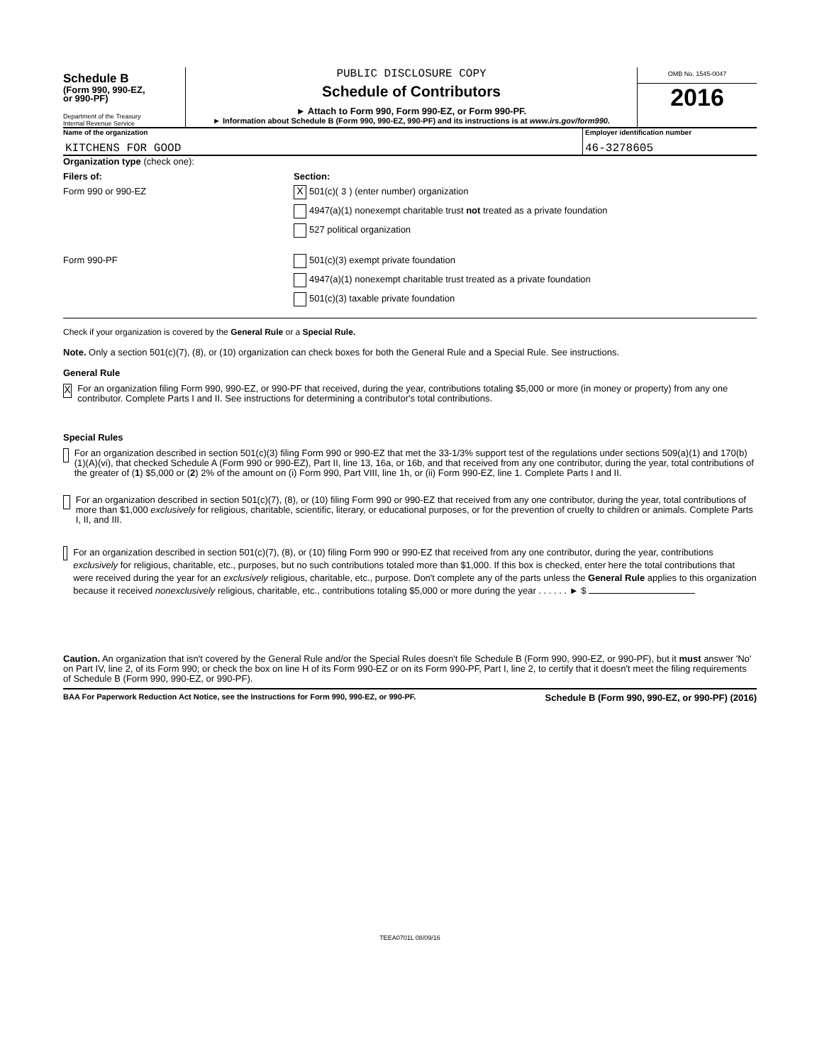Schedule B
(Form 990, 990-EZ,
or 990-PF)
Department of the Treasury
Internal Revenue Service
PUBLIC DISCLOSURE COPY
Schedule of Contributors
► Attach to Form 990, Form 990-EZ, or Form 990-PF.
► Information about Schedule B (Form 990, 990-EZ, 990-PF) and its instructions is at www.irs.gov/form990.
OMB No. 1545-0047
2016
Name of the organization
KITCHENS FOR GOOD
Employer identification number
46-3278605
Organization type (check one):
Filers of:
Form 990 or 990-EZ
Form 990-PF
Section:
X 501(c)( 3 ) (enter number) organization
4947(a)(1) nonexempt charitable trust not treated as a private foundation
527 political organization
501(c)(3) exempt private foundation
4947(a)(1) nonexempt charitable trust treated as a private foundation
501(c)(3) taxable private foundation
Check if your organization is covered by the General Rule or a Special Rule.
Note. Only a section 501(c)(7), (8), or (10) organization can check boxes for both the General Rule and a Special Rule. See instructions.
General Rule
X
For an organization filing Form 990, 990-EZ, or 990-PF that received, during the year, contributions totaling $5,000 or more (in money or property) from any one contributor. Complete Parts I and II. See instructions for determining a contributor's total contributions.
Special Rules
For an organization described in section 501(c)(3) filing Form 990 or 990-EZ that met the 33-1/3% support test of the regulations under sections 509(a)(1) and 170(b)(1)(A)(vi), that checked Schedule A (Form 990 or 990-EZ), Part II, line 13, 16a, or 16b, and that received from any one contributor, during the year, total contributions of the greater of (1) $5,000 or (2) 2% of the amount on (i) Form 990, Part VIII, line 1h, or (ii) Form 990-EZ, line 1. Complete Parts I and II.
For an organization described in section 501(c)(7), (8), or (10) filing Form 990 or 990-EZ that received from any one contributor, during the year, total contributions of more than $1,000 exclusively for religious, charitable, scientific, literary, or educational purposes, or for the prevention of cruelty to children or animals. Complete Parts I, II, and III.
For an organization described in section 501(c)(7), (8), or (10) filing Form 990 or 990-EZ that received from any one contributor, during the year, contributions exclusively for religious, charitable, etc., purposes, but no such contributions totaled more than $1,000. If this box is checked, enter here the total contributions that were received during the year for an exclusively religious, charitable, etc., purpose. Don't complete any of the parts unless the General Rule applies to this organization because it received nonexclusively religious, charitable, etc., contributions totaling $5,000 or more during the year . . . . . . ► $
Caution. An organization that isn't covered by the General Rule and/or the Special Rules doesn't file Schedule B (Form 990, 990-EZ, or 990-PF), but it must answer 'No' on Part IV, line 2, of its Form 990; or check the box on line H of its Form 990-EZ or on its Form 990-PF, Part I, line 2, to certify that it doesn't meet the filing requirements of Schedule B (Form 990, 990-EZ, or 990-PF).
BAA For Paperwork Reduction Act Notice, see the Instructions for Form 990, 990-EZ, or 990-PF. Schedule B (Form 990, 990-EZ, or 990-PF) (2016)
TEEA0701L 08/09/16